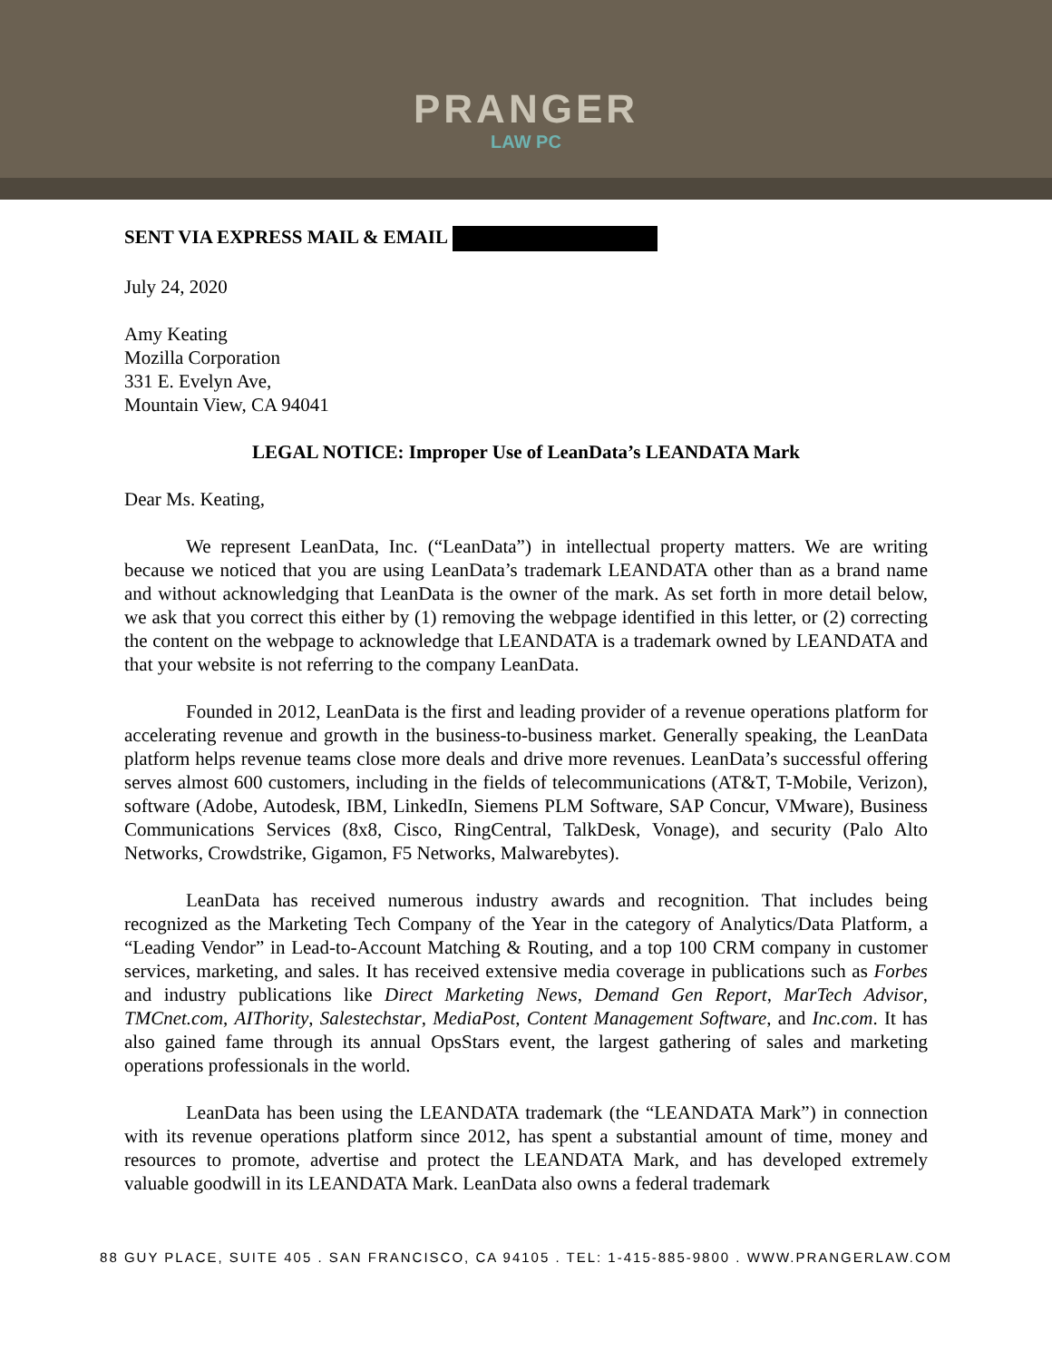PRANGER
LAW PC
SENT VIA EXPRESS MAIL & EMAIL
July 24, 2020
Amy Keating
Mozilla Corporation
331 E. Evelyn Ave,
Mountain View, CA 94041
LEGAL NOTICE: Improper Use of LeanData’s LEANDATA Mark
Dear Ms. Keating,
We represent LeanData, Inc. (“LeanData”) in intellectual property matters. We are writing because we noticed that you are using LeanData’s trademark LEANDATA other than as a brand name and without acknowledging that LeanData is the owner of the mark. As set forth in more detail below, we ask that you correct this either by (1) removing the webpage identified in this letter, or (2) correcting the content on the webpage to acknowledge that LEANDATA is a trademark owned by LEANDATA and that your website is not referring to the company LeanData.
Founded in 2012, LeanData is the first and leading provider of a revenue operations platform for accelerating revenue and growth in the business-to-business market. Generally speaking, the LeanData platform helps revenue teams close more deals and drive more revenues. LeanData’s successful offering serves almost 600 customers, including in the fields of telecommunications (AT&T, T-Mobile, Verizon), software (Adobe, Autodesk, IBM, LinkedIn, Siemens PLM Software, SAP Concur, VMware), Business Communications Services (8x8, Cisco, RingCentral, TalkDesk, Vonage), and security (Palo Alto Networks, Crowdstrike, Gigamon, F5 Networks, Malwarebytes).
LeanData has received numerous industry awards and recognition. That includes being recognized as the Marketing Tech Company of the Year in the category of Analytics/Data Platform, a “Leading Vendor” in Lead-to-Account Matching & Routing, and a top 100 CRM company in customer services, marketing, and sales. It has received extensive media coverage in publications such as Forbes and industry publications like Direct Marketing News, Demand Gen Report, MarTech Advisor, TMCnet.com, AIThority, Salestechstar, MediaPost, Content Management Software, and Inc.com. It has also gained fame through its annual OpsStars event, the largest gathering of sales and marketing operations professionals in the world.
LeanData has been using the LEANDATA trademark (the “LEANDATA Mark”) in connection with its revenue operations platform since 2012, has spent a substantial amount of time, money and resources to promote, advertise and protect the LEANDATA Mark, and has developed extremely valuable goodwill in its LEANDATA Mark. LeanData also owns a federal trademark
88 GUY PLACE, SUITE 405 . SAN FRANCISCO, CA 94105 . TEL: 1-415-885-9800 . WWW.PRANGERLAW.COM